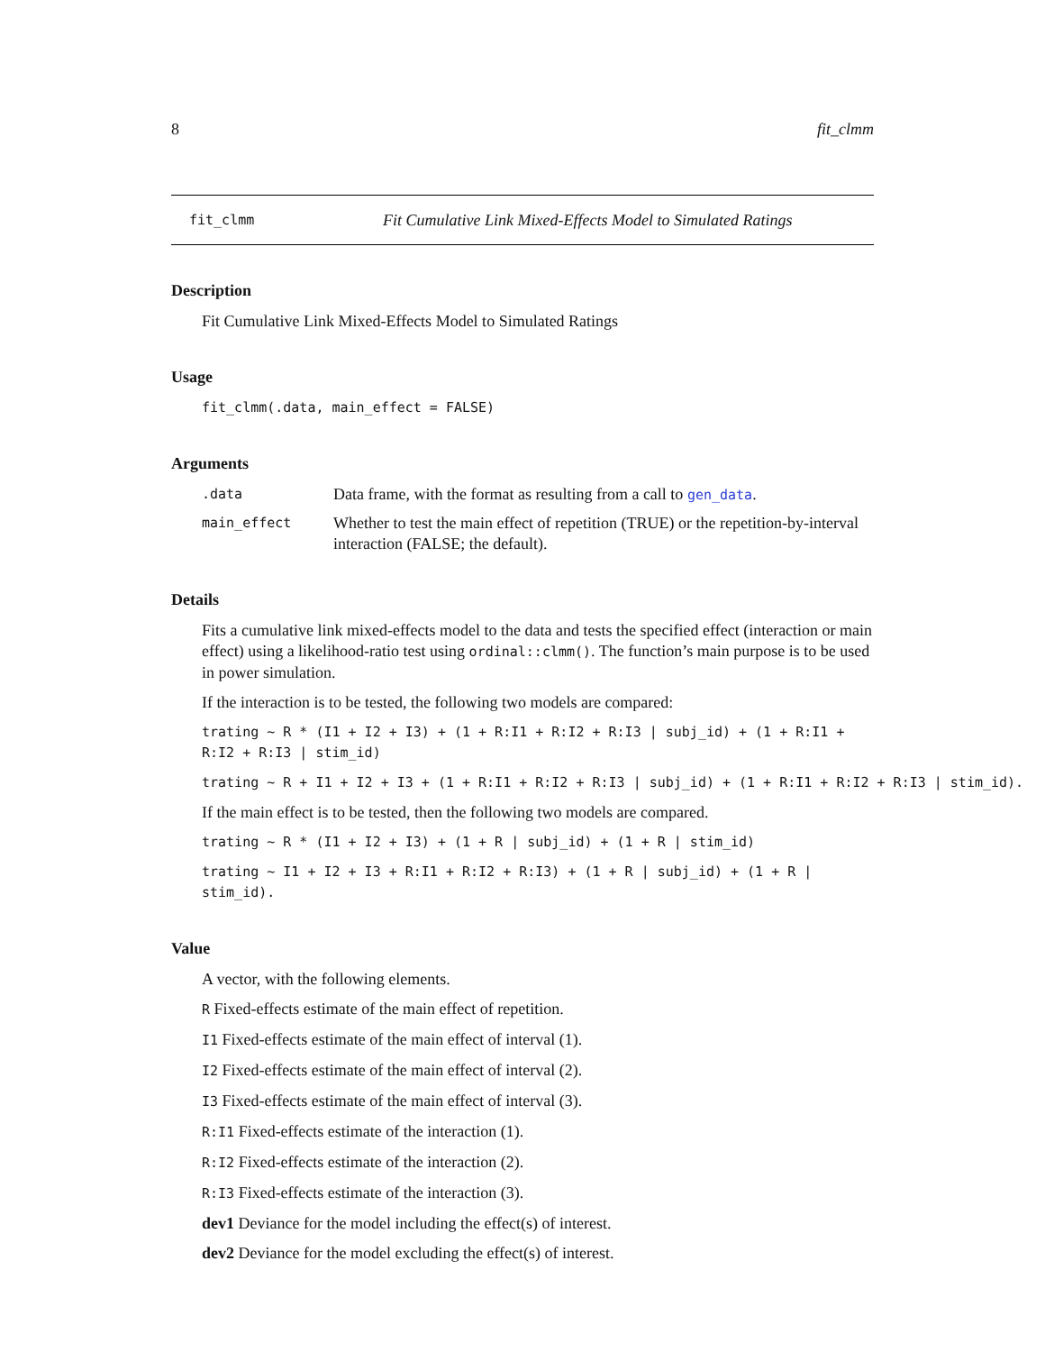8 fit_clmm
fit_clmm Fit Cumulative Link Mixed-Effects Model to Simulated Ratings
Description
Fit Cumulative Link Mixed-Effects Model to Simulated Ratings
Usage
fit_clmm(.data, main_effect = FALSE)
Arguments
.data Data frame, with the format as resulting from a call to gen_data.
main_effect Whether to test the main effect of repetition (TRUE) or the repetition-by-interval interaction (FALSE; the default).
Details
Fits a cumulative link mixed-effects model to the data and tests the specified effect (interaction or main effect) using a likelihood-ratio test using ordinal::clmm(). The function’s main purpose is to be used in power simulation.
If the interaction is to be tested, the following two models are compared:
trating ~ R * (I1 + I2 + I3) + (1 + R:I1 + R:I2 + R:I3 | subj_id) + (1 + R:I1 + R:I2 + R:I3 | stim_id)
trating ~ R + I1 + I2 + I3 + (1 + R:I1 + R:I2 + R:I3 | subj_id) + (1 + R:I1 + R:I2 + R:I3 | stim_id).
If the main effect is to be tested, then the following two models are compared.
trating ~ R * (I1 + I2 + I3) + (1 + R | subj_id) + (1 + R | stim_id)
trating ~ I1 + I2 + I3 + R:I1 + R:I2 + R:I3) + (1 + R | subj_id) + (1 + R | stim_id).
Value
A vector, with the following elements.
R Fixed-effects estimate of the main effect of repetition.
I1 Fixed-effects estimate of the main effect of interval (1).
I2 Fixed-effects estimate of the main effect of interval (2).
I3 Fixed-effects estimate of the main effect of interval (3).
R:I1 Fixed-effects estimate of the interaction (1).
R:I2 Fixed-effects estimate of the interaction (2).
R:I3 Fixed-effects estimate of the interaction (3).
dev1 Deviance for the model including the effect(s) of interest.
dev2 Deviance for the model excluding the effect(s) of interest.